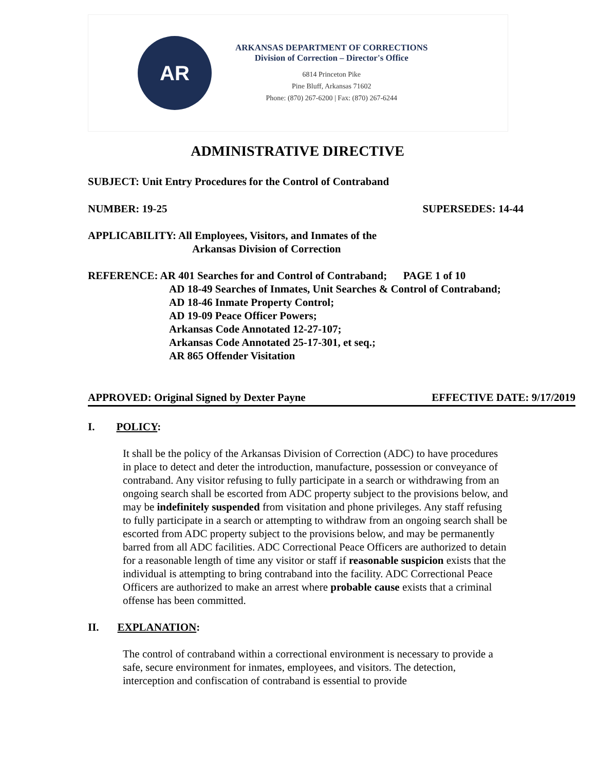AR
ARKANSAS DEPARTMENT OF CORRECTIONS
Division of Correction – Director's Office
6814 Princeton Pike
Pine Bluff, Arkansas 71602
Phone: (870) 267-6200 | Fax: (870) 267-6244
ADMINISTRATIVE DIRECTIVE
SUBJECT: Unit Entry Procedures for the Control of Contraband
NUMBER: 19-25 SUPERSEDES: 14-44
APPLICABILITY: All Employees, Visitors, and Inmates of the
Arkansas Division of Correction
REFERENCE: AR 401 Searches for and Control of Contraband; PAGE 1 of 10
AD 18-49 Searches of Inmates, Unit Searches & Control of Contraband;
AD 18-46 Inmate Property Control;
AD 19-09 Peace Officer Powers;
Arkansas Code Annotated 12-27-107;
Arkansas Code Annotated 25-17-301, et seq.;
AR 865 Offender Visitation
APPROVED: Original Signed by Dexter Payne EFFECTIVE DATE: 9/17/2019
I. POLICY:
It shall be the policy of the Arkansas Division of Correction (ADC) to have procedures in place to detect and deter the introduction, manufacture, possession or conveyance of contraband. Any visitor refusing to fully participate in a search or withdrawing from an ongoing search shall be escorted from ADC property subject to the provisions below, and may be indefinitely suspended from visitation and phone privileges. Any staff refusing to fully participate in a search or attempting to withdraw from an ongoing search shall be escorted from ADC property subject to the provisions below, and may be permanently barred from all ADC facilities. ADC Correctional Peace Officers are authorized to detain for a reasonable length of time any visitor or staff if reasonable suspicion exists that the individual is attempting to bring contraband into the facility. ADC Correctional Peace Officers are authorized to make an arrest where probable cause exists that a criminal offense has been committed.
II. EXPLANATION:
The control of contraband within a correctional environment is necessary to provide a safe, secure environment for inmates, employees, and visitors. The detection, interception and confiscation of contraband is essential to provide